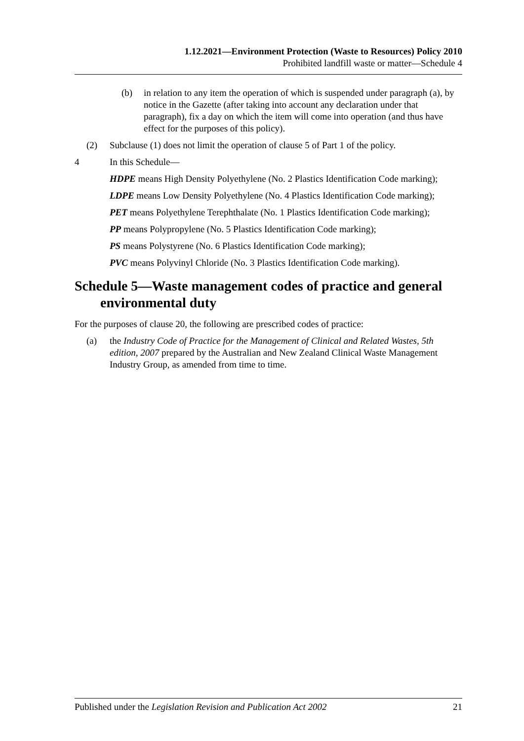1.12.2021—Environment Protection (Waste to Resources) Policy 2010
Prohibited landfill waste or matter—Schedule 4
(b) in relation to any item the operation of which is suspended under paragraph (a), by notice in the Gazette (after taking into account any declaration under that paragraph), fix a day on which the item will come into operation (and thus have effect for the purposes of this policy).
(2) Subclause (1) does not limit the operation of clause 5 of Part 1 of the policy.
4 In this Schedule—
HDPE means High Density Polyethylene (No. 2 Plastics Identification Code marking);
LDPE means Low Density Polyethylene (No. 4 Plastics Identification Code marking);
PET means Polyethylene Terephthalate (No. 1 Plastics Identification Code marking);
PP means Polypropylene (No. 5 Plastics Identification Code marking);
PS means Polystyrene (No. 6 Plastics Identification Code marking);
PVC means Polyvinyl Chloride (No. 3 Plastics Identification Code marking).
Schedule 5—Waste management codes of practice and general environmental duty
For the purposes of clause 20, the following are prescribed codes of practice:
(a) the Industry Code of Practice for the Management of Clinical and Related Wastes, 5th edition, 2007 prepared by the Australian and New Zealand Clinical Waste Management Industry Group, as amended from time to time.
Published under the Legislation Revision and Publication Act 2002 21